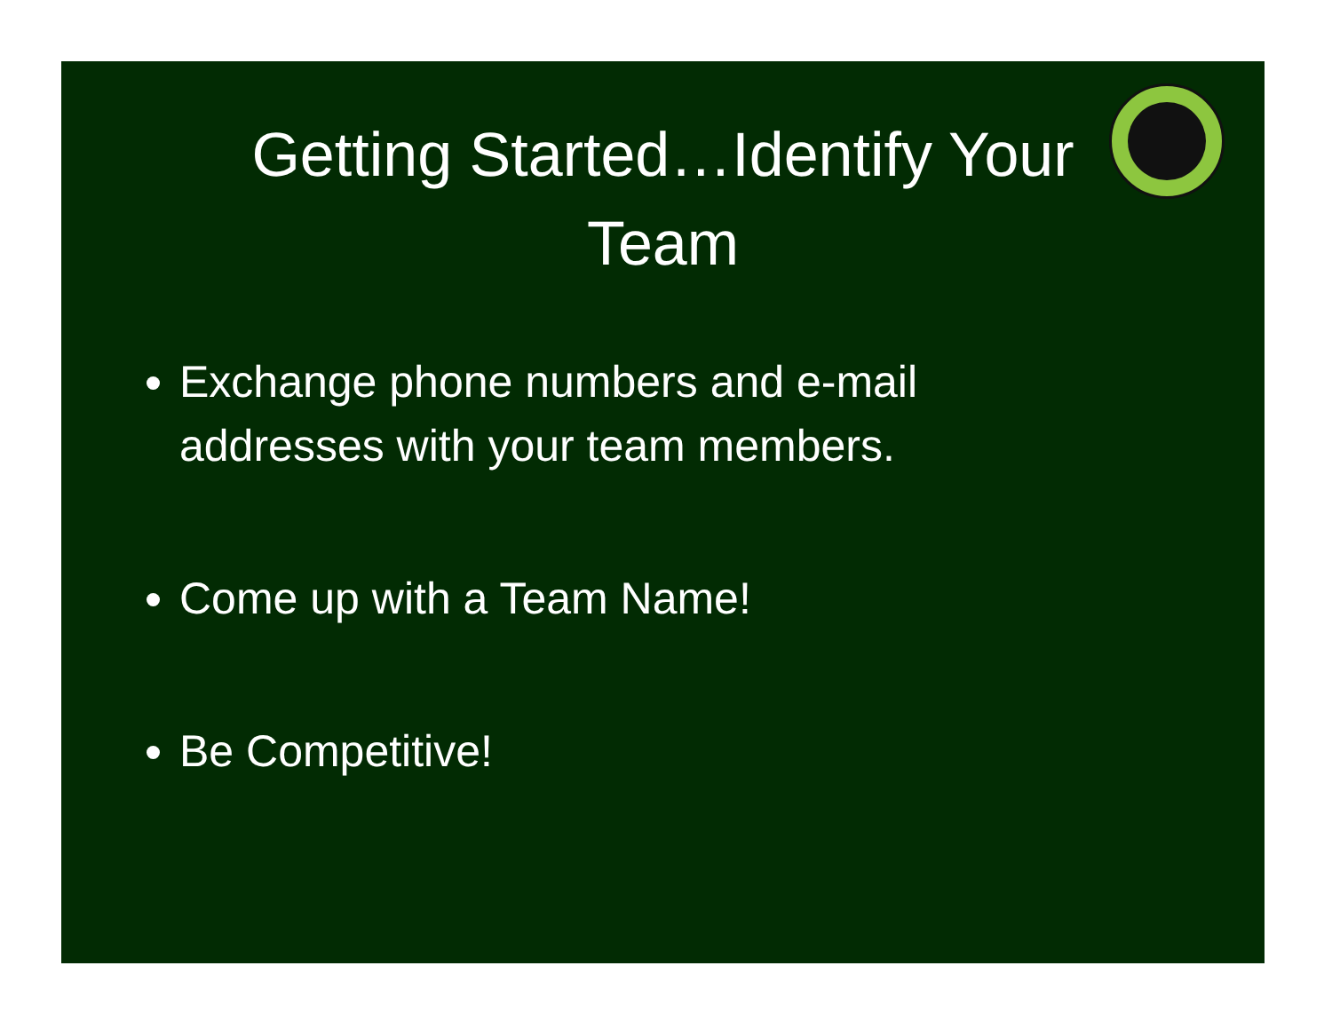Getting Started…Identify Your Team
Exchange phone numbers and e-mail addresses with your team members.
Come up with a Team Name!
Be Competitive!